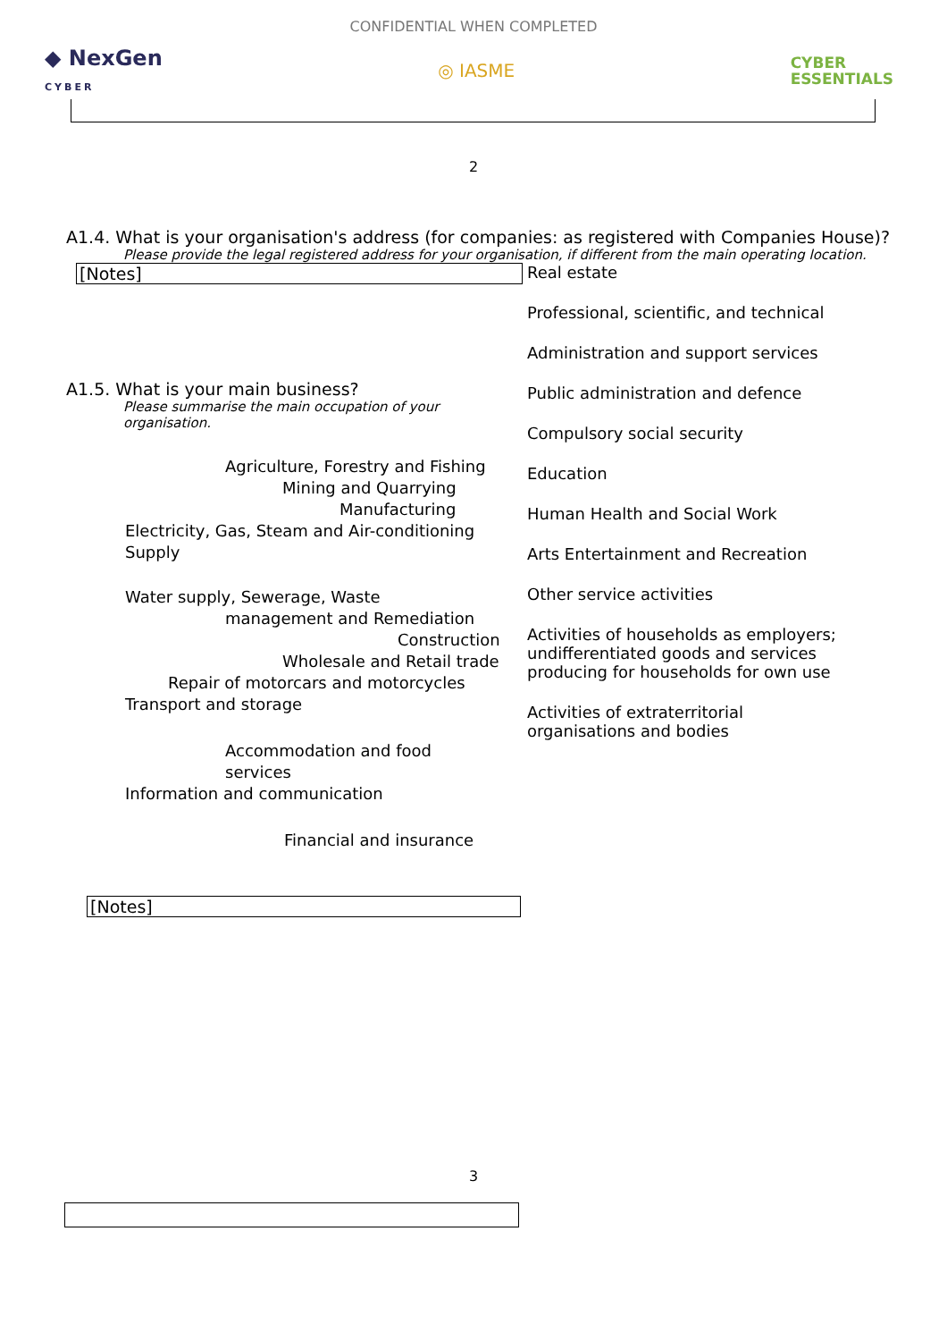CONFIDENTIAL WHEN COMPLETED
◆ NexGen
CYBER
◎ IASME
CYBER
ESSENTIALS
2
A1.4. What is your organisation's address (for companies: as registered with Companies House)?
Please provide the legal registered address for your organisation, if different from the main operating location.
[Notes]
A1.5. What is your main business?
Please summarise the main occupation of your organisation.
Agriculture, Forestry and Fishing
Mining and Quarrying
Manufacturing
Electricity, Gas, Steam and Air-conditioning Supply
Water supply, Sewerage, Waste
management and Remediation
Construction
Wholesale and Retail trade
Repair of motorcars and motorcycles
Transport and storage
Accommodation and food services
Information and communication
Financial and insurance
[Notes]
Real estate
Professional, scientific, and technical
Administration and support services
Public administration and defence
Compulsory social security
Education
Human Health and Social Work
Arts Entertainment and Recreation
Other service activities
Activities of households as employers; undifferentiated goods and services producing for households for own use
Activities of extraterritorial organisations and bodies
3